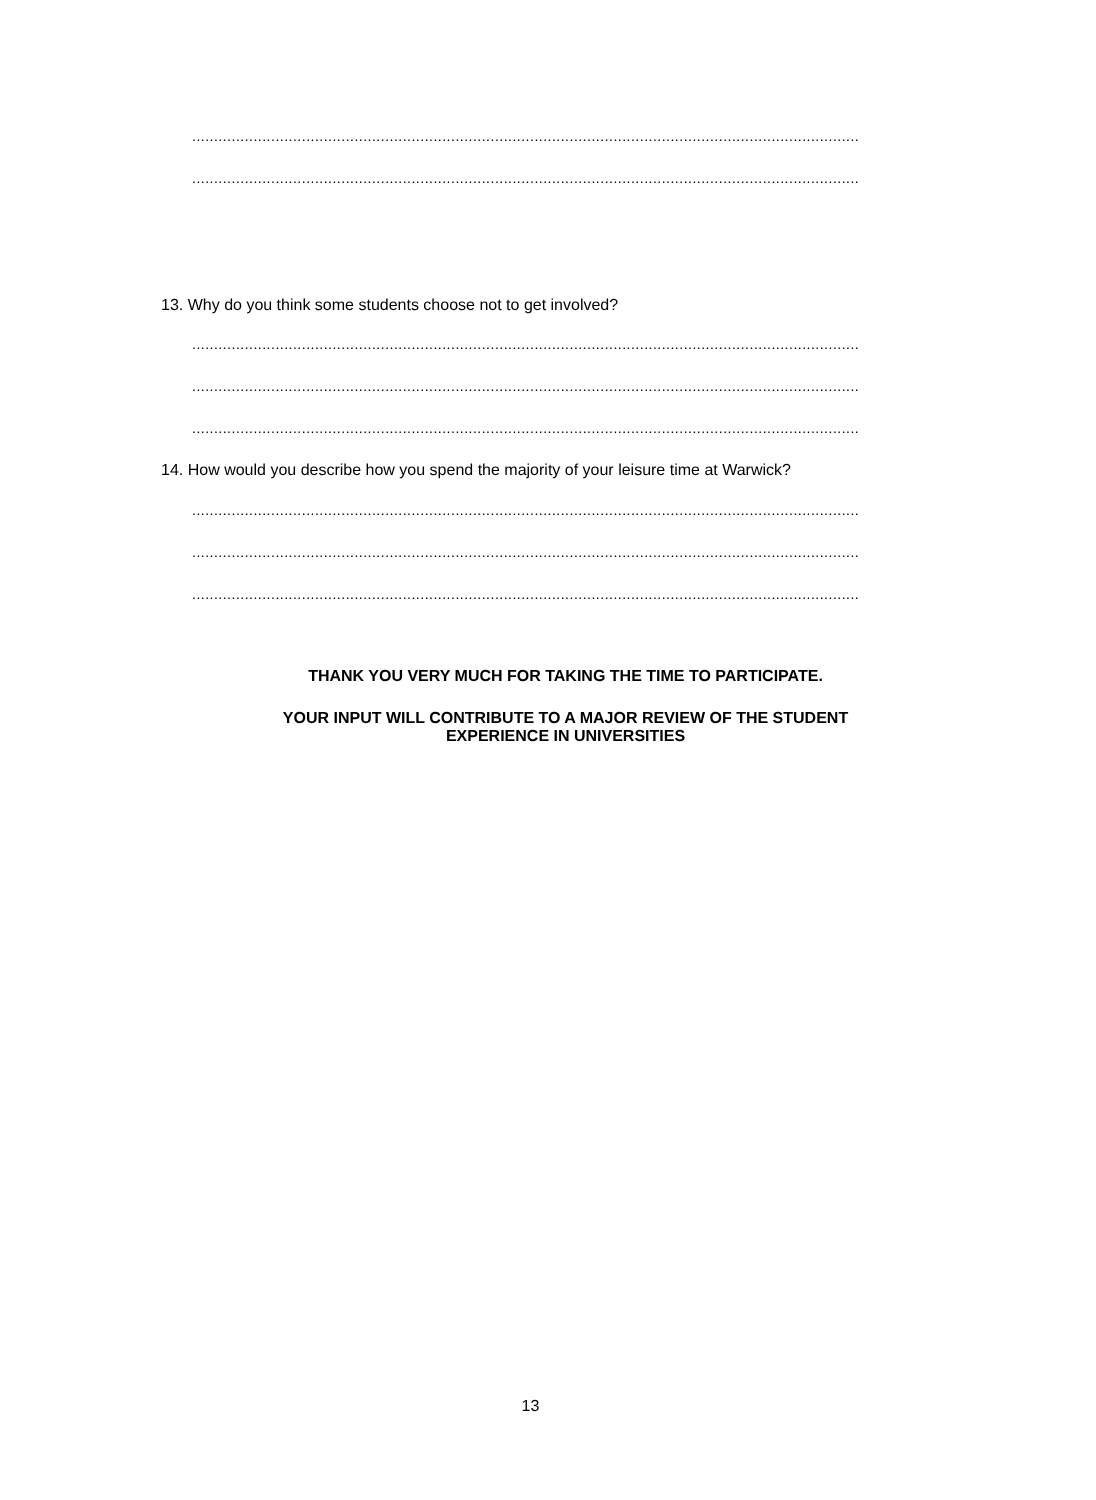................................................................................................................................................................
................................................................................................................................................................
13. Why do you think some students choose not to get involved?
................................................................................................................................................................
................................................................................................................................................................
................................................................................................................................................................
14. How would you describe how you spend the majority of your leisure time at Warwick?
................................................................................................................................................................
................................................................................................................................................................
................................................................................................................................................................
THANK YOU VERY MUCH FOR TAKING THE TIME TO PARTICIPATE.
YOUR INPUT WILL CONTRIBUTE TO A MAJOR REVIEW OF THE STUDENT
EXPERIENCE IN UNIVERSITIES
13